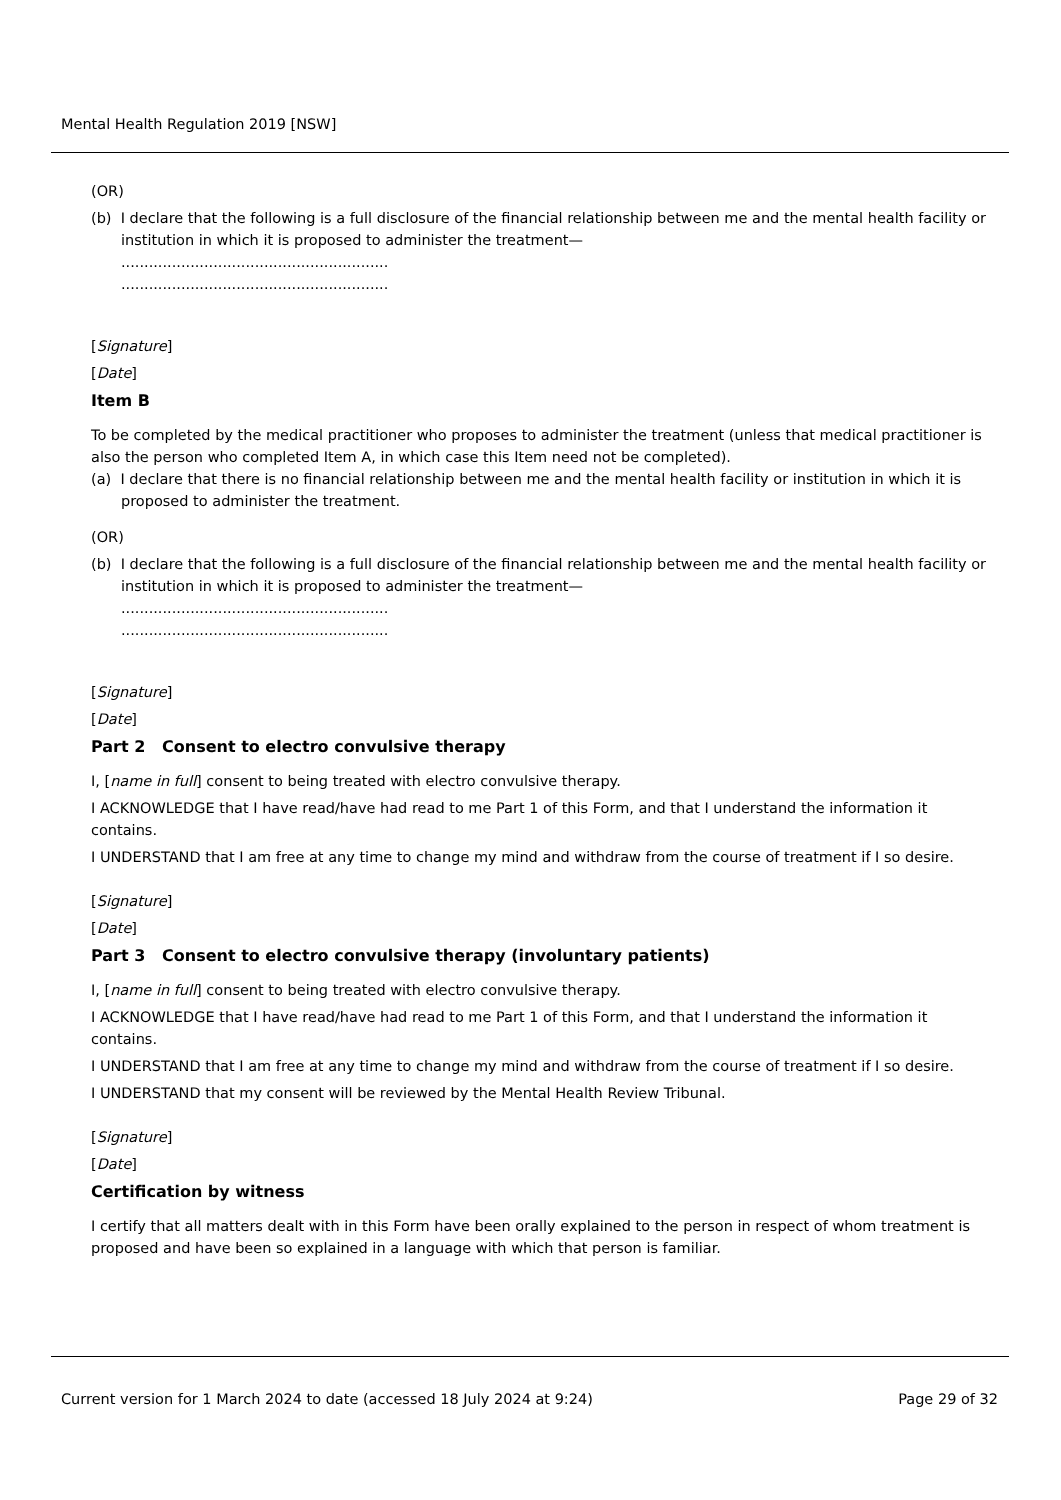Mental Health Regulation 2019 [NSW]
(OR)
(b) I declare that the following is a full disclosure of the financial relationship between me and the mental health facility or institution in which it is proposed to administer the treatment—
..........................................................
..........................................................
[Signature]
[Date]
Item B
To be completed by the medical practitioner who proposes to administer the treatment (unless that medical practitioner is also the person who completed Item A, in which case this Item need not be completed).
(a) I declare that there is no financial relationship between me and the mental health facility or institution in which it is proposed to administer the treatment.
(OR)
(b) I declare that the following is a full disclosure of the financial relationship between me and the mental health facility or institution in which it is proposed to administer the treatment—
..........................................................
..........................................................
[Signature]
[Date]
Part 2 Consent to electro convulsive therapy
I, [name in full] consent to being treated with electro convulsive therapy.
I ACKNOWLEDGE that I have read/have had read to me Part 1 of this Form, and that I understand the information it contains.
I UNDERSTAND that I am free at any time to change my mind and withdraw from the course of treatment if I so desire.
[Signature]
[Date]
Part 3 Consent to electro convulsive therapy (involuntary patients)
I, [name in full] consent to being treated with electro convulsive therapy.
I ACKNOWLEDGE that I have read/have had read to me Part 1 of this Form, and that I understand the information it contains.
I UNDERSTAND that I am free at any time to change my mind and withdraw from the course of treatment if I so desire.
I UNDERSTAND that my consent will be reviewed by the Mental Health Review Tribunal.
[Signature]
[Date]
Certification by witness
I certify that all matters dealt with in this Form have been orally explained to the person in respect of whom treatment is proposed and have been so explained in a language with which that person is familiar.
Current version for 1 March 2024 to date (accessed 18 July 2024 at 9:24) Page 29 of 32